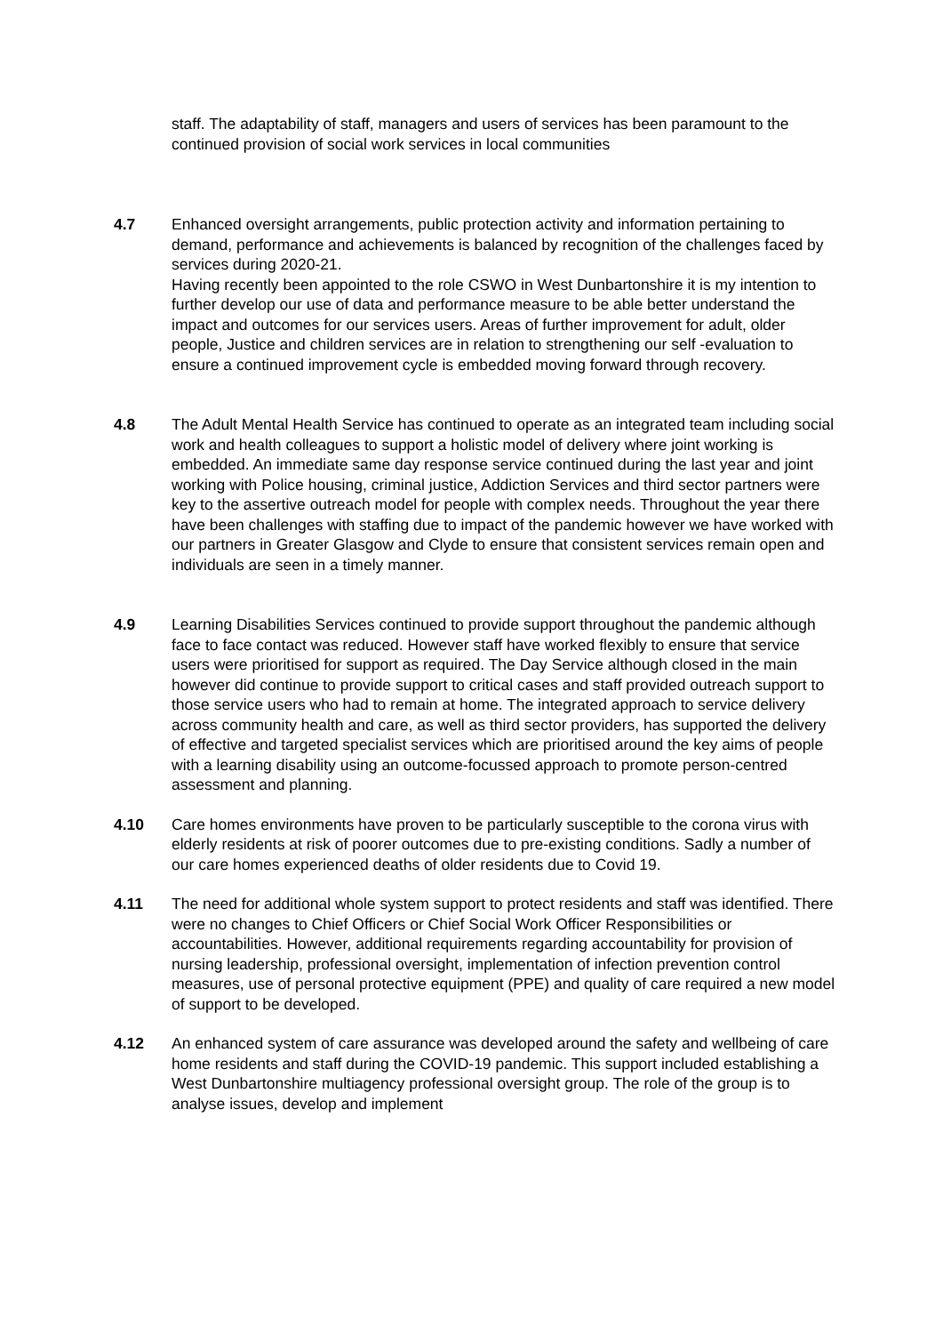staff. The adaptability of staff, managers and users of services has been paramount to the continued provision of social work services in local communities
4.7 Enhanced oversight arrangements, public protection activity and information pertaining to demand, performance and achievements is balanced by recognition of the challenges faced by services during 2020-21.
Having recently been appointed to the role CSWO in West Dunbartonshire it is my intention to further develop our use of data and performance measure to be able better understand the impact and outcomes for our services users. Areas of further improvement for adult, older people, Justice and children services are in relation to strengthening our self -evaluation to ensure a continued improvement cycle is embedded moving forward through recovery.
4.8 The Adult Mental Health Service has continued to operate as an integrated team including social work and health colleagues to support a holistic model of delivery where joint working is embedded. An immediate same day response service continued during the last year and joint working with Police housing, criminal justice, Addiction Services and third sector partners were key to the assertive outreach model for people with complex needs. Throughout the year there have been challenges with staffing due to impact of the pandemic however we have worked with our partners in Greater Glasgow and Clyde to ensure that consistent services remain open and individuals are seen in a timely manner.
4.9 Learning Disabilities Services continued to provide support throughout the pandemic although face to face contact was reduced. However staff have worked flexibly to ensure that service users were prioritised for support as required. The Day Service although closed in the main however did continue to provide support to critical cases and staff provided outreach support to those service users who had to remain at home. The integrated approach to service delivery across community health and care, as well as third sector providers, has supported the delivery of effective and targeted specialist services which are prioritised around the key aims of people with a learning disability using an outcome-focussed approach to promote person-centred assessment and planning.
4.10 Care homes environments have proven to be particularly susceptible to the corona virus with elderly residents at risk of poorer outcomes due to pre-existing conditions. Sadly a number of our care homes experienced deaths of older residents due to Covid 19.
4.11 The need for additional whole system support to protect residents and staff was identified. There were no changes to Chief Officers or Chief Social Work Officer Responsibilities or accountabilities. However, additional requirements regarding accountability for provision of nursing leadership, professional oversight, implementation of infection prevention control measures, use of personal protective equipment (PPE) and quality of care required a new model of support to be developed.
4.12 An enhanced system of care assurance was developed around the safety and wellbeing of care home residents and staff during the COVID-19 pandemic. This support included establishing a West Dunbartonshire multiagency professional oversight group. The role of the group is to analyse issues, develop and implement